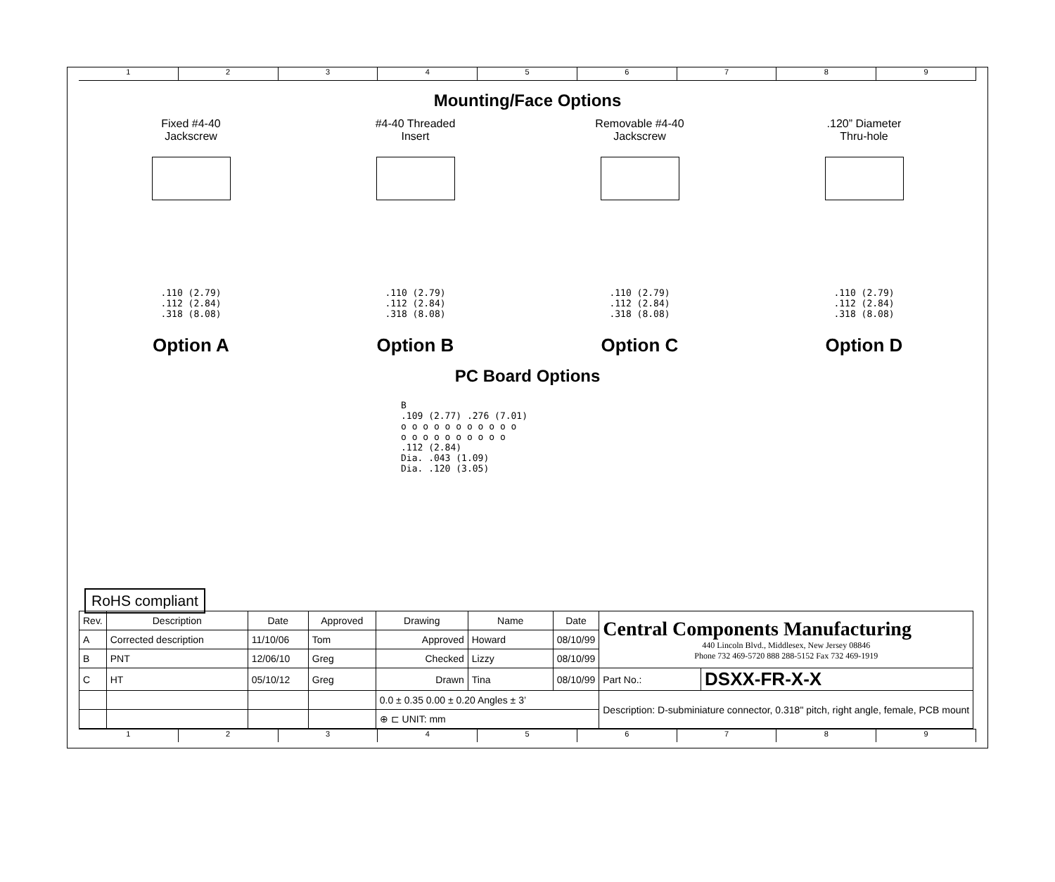1 2 3 4 5 6 7 8 9
Mounting/Face Options
Fixed #4-40
Jackscrew
.110 (2.79)
.112 (2.84)
.318 (8.08)
Option A
#4-40 Threaded
Insert
.110 (2.79)
.112 (2.84)
.318 (8.08)
Option B
Removable #4-40
Jackscrew
.110 (2.79)
.112 (2.84)
.318 (8.08)
Option C
.120” Diameter
Thru-hole
.110 (2.79)
.112 (2.84)
.318 (8.08)
Option D
PC Board Options
B
.109 (2.77) .276 (7.01)
o o o o o o o o o o o
o o o o o o o o o o
.112 (2.84)
Dia. .043 (1.09)
Dia. .120 (3.05)
RoHS compliant
| Rev. | Description | Date | Approved | Drawing | Name | Date | Central Components Manufacturing 440 Lincoln Blvd., Middlesex, New Jersey 08846 Phone 732 469-5720 888 288-5152 Fax 732 469-1919 | |
| A | Corrected description | 11/10/06 | Tom | Approved | Howard | 08/10/99 | | |
| B | PNT | 12/06/10 | Greg | Checked | Lizzy | 08/10/99 | | |
| C | HT | 05/10/12 | Greg | Drawn | Tina | 08/10/99 | Part No.: | DSXX-FR-X-X |
| | | | | 0.0 ± 0.35 0.00 ± 0.20 Angles ± 3’ | | | Description: D-subminiature connector, 0.318" pitch, right angle, female, PCB mount | |
| | | | | ⊕ ⊏ UNIT: mm | | | | |
1 2 3 4 5 6 7 8 9